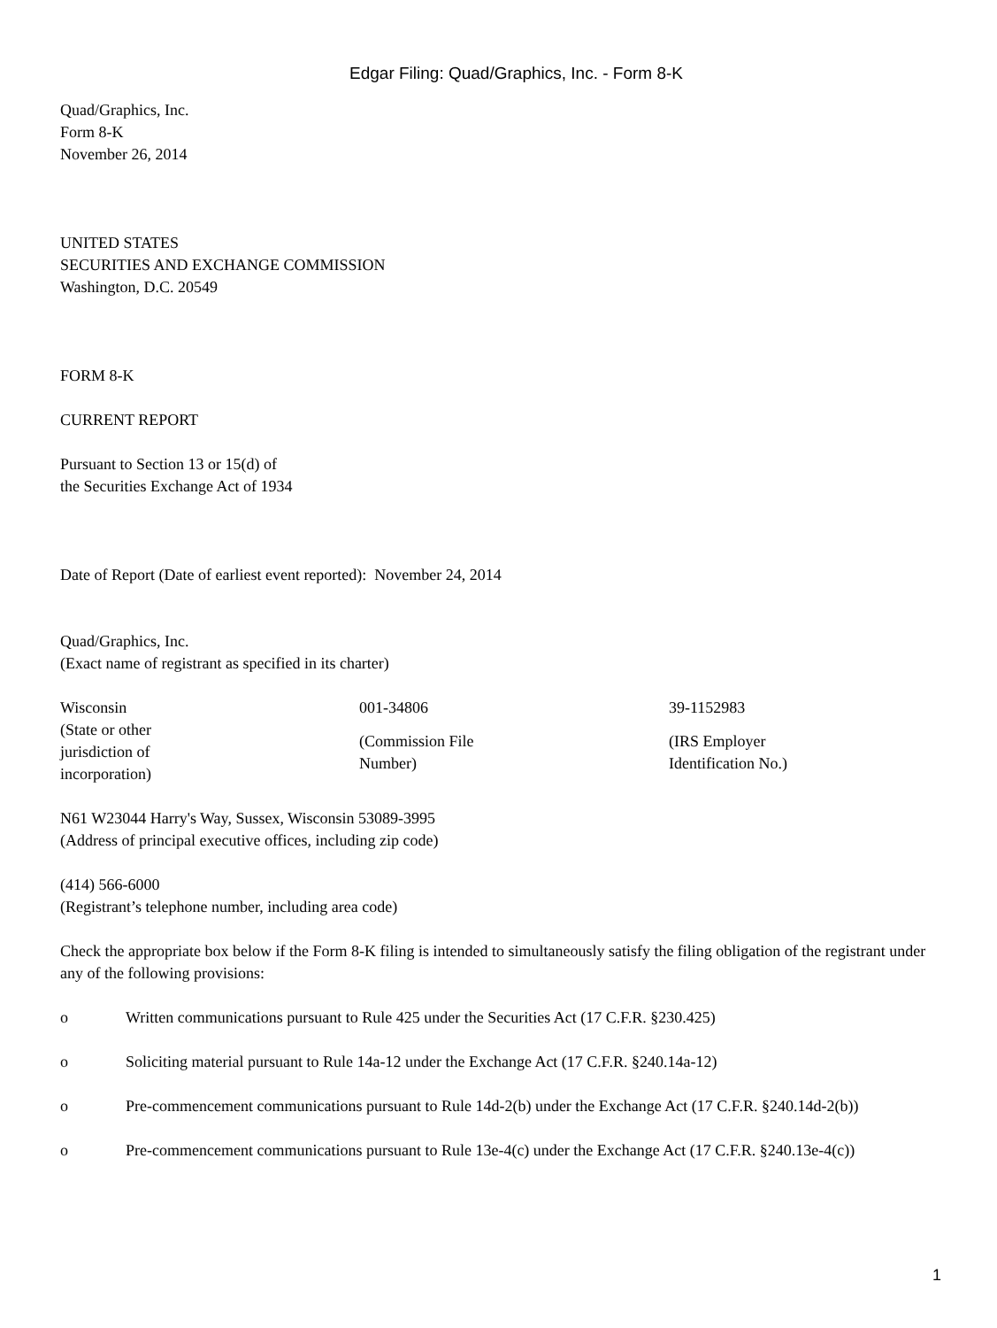Edgar Filing: Quad/Graphics, Inc. - Form 8-K
Quad/Graphics, Inc.
Form 8-K
November 26, 2014
UNITED STATES
SECURITIES AND EXCHANGE COMMISSION
Washington, D.C. 20549
FORM 8-K
CURRENT REPORT
Pursuant to Section 13 or 15(d) of
the Securities Exchange Act of 1934
Date of Report (Date of earliest event reported): November 24, 2014
Quad/Graphics, Inc.
(Exact name of registrant as specified in its charter)
| Wisconsin | 001-34806 | 39-1152983 |
| (State or other jurisdiction of incorporation) | (Commission File Number) | (IRS Employer Identification No.) |
N61 W23044 Harry's Way, Sussex, Wisconsin 53089-3995
(Address of principal executive offices, including zip code)
(414) 566-6000
(Registrant’s telephone number, including area code)
Check the appropriate box below if the Form 8-K filing is intended to simultaneously satisfy the filing obligation of the registrant under any of the following provisions:
o Written communications pursuant to Rule 425 under the Securities Act (17 C.F.R. §230.425)
o Soliciting material pursuant to Rule 14a-12 under the Exchange Act (17 C.F.R. §240.14a-12)
o Pre-commencement communications pursuant to Rule 14d-2(b) under the Exchange Act (17 C.F.R. §240.14d-2(b))
o Pre-commencement communications pursuant to Rule 13e-4(c) under the Exchange Act (17 C.F.R. §240.13e-4(c))
1